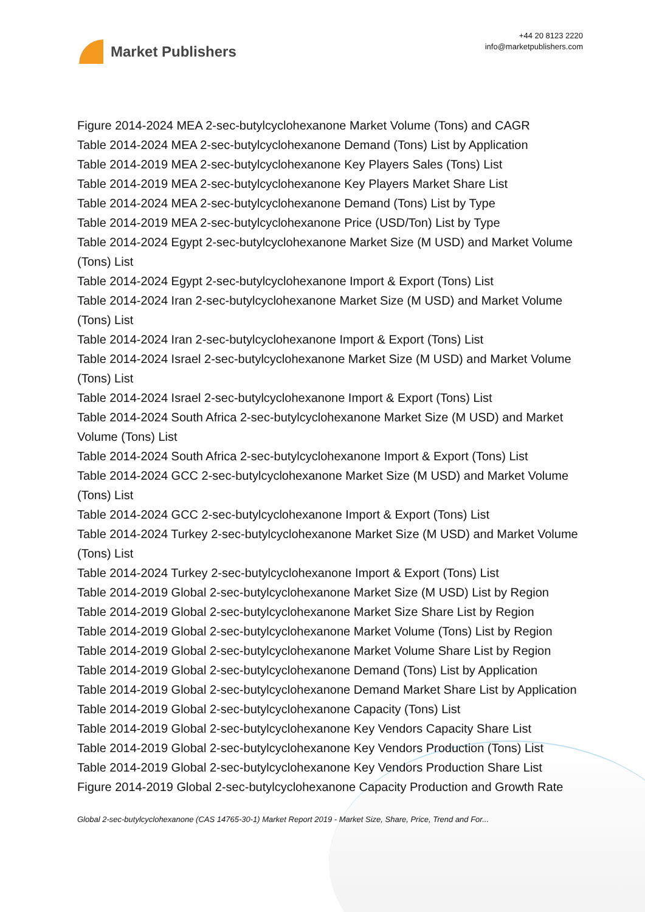Market Publishers
+44 20 8123 2220
info@marketpublishers.com
Figure 2014-2024 MEA 2-sec-butylcyclohexanone Market Volume (Tons) and CAGR
Table 2014-2024 MEA 2-sec-butylcyclohexanone Demand (Tons) List by Application
Table 2014-2019 MEA 2-sec-butylcyclohexanone Key Players Sales (Tons) List
Table 2014-2019 MEA 2-sec-butylcyclohexanone Key Players Market Share List
Table 2014-2024 MEA 2-sec-butylcyclohexanone Demand (Tons) List by Type
Table 2014-2019 MEA 2-sec-butylcyclohexanone Price (USD/Ton) List by Type
Table 2014-2024 Egypt 2-sec-butylcyclohexanone Market Size (M USD) and Market Volume (Tons) List
Table 2014-2024 Egypt 2-sec-butylcyclohexanone Import & Export (Tons) List
Table 2014-2024 Iran 2-sec-butylcyclohexanone Market Size (M USD) and Market Volume (Tons) List
Table 2014-2024 Iran 2-sec-butylcyclohexanone Import & Export (Tons) List
Table 2014-2024 Israel 2-sec-butylcyclohexanone Market Size (M USD) and Market Volume (Tons) List
Table 2014-2024 Israel 2-sec-butylcyclohexanone Import & Export (Tons) List
Table 2014-2024 South Africa 2-sec-butylcyclohexanone Market Size (M USD) and Market Volume (Tons) List
Table 2014-2024 South Africa 2-sec-butylcyclohexanone Import & Export (Tons) List
Table 2014-2024 GCC 2-sec-butylcyclohexanone Market Size (M USD) and Market Volume (Tons) List
Table 2014-2024 GCC 2-sec-butylcyclohexanone Import & Export (Tons) List
Table 2014-2024 Turkey 2-sec-butylcyclohexanone Market Size (M USD) and Market Volume (Tons) List
Table 2014-2024 Turkey 2-sec-butylcyclohexanone Import & Export (Tons) List
Table 2014-2019 Global 2-sec-butylcyclohexanone Market Size (M USD) List by Region
Table 2014-2019 Global 2-sec-butylcyclohexanone Market Size Share List by Region
Table 2014-2019 Global 2-sec-butylcyclohexanone Market Volume (Tons) List by Region
Table 2014-2019 Global 2-sec-butylcyclohexanone Market Volume Share List by Region
Table 2014-2019 Global 2-sec-butylcyclohexanone Demand (Tons) List by Application
Table 2014-2019 Global 2-sec-butylcyclohexanone Demand Market Share List by Application
Table 2014-2019 Global 2-sec-butylcyclohexanone Capacity (Tons) List
Table 2014-2019 Global 2-sec-butylcyclohexanone Key Vendors Capacity Share List
Table 2014-2019 Global 2-sec-butylcyclohexanone Key Vendors Production (Tons) List
Table 2014-2019 Global 2-sec-butylcyclohexanone Key Vendors Production Share List
Figure 2014-2019 Global 2-sec-butylcyclohexanone Capacity Production and Growth Rate
Global 2-sec-butylcyclohexanone (CAS 14765-30-1) Market Report 2019 - Market Size, Share, Price, Trend and For...